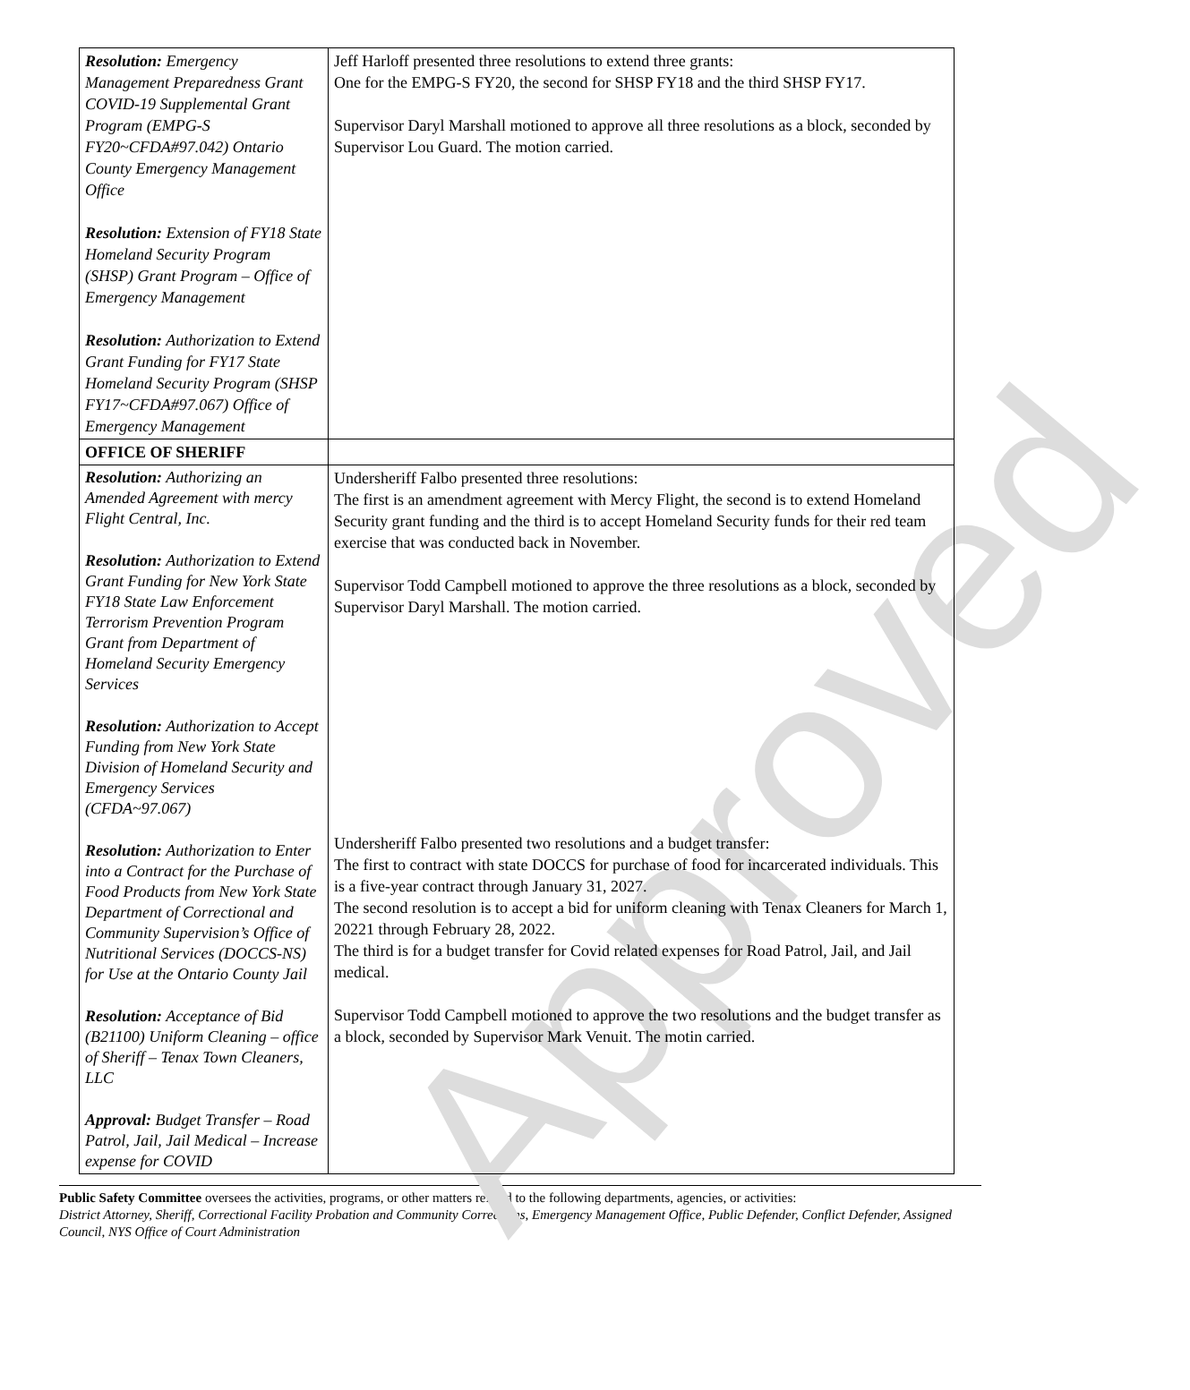Approved
| Resolution: Emergency Management Preparedness Grant COVID-19 Supplemental Grant Program (EMPG-S FY20~CFDA#97.042) Ontario County Emergency Management Office Resolution: Extension of FY18 State Homeland Security Program (SHSP) Grant Program – Office of Emergency Management Resolution: Authorization to Extend Grant Funding for FY17 State Homeland Security Program (SHSP FY17~CFDA#97.067) Office of Emergency Management | Jeff Harloff presented three resolutions to extend three grants: One for the EMPG-S FY20, the second for SHSP FY18 and the third SHSP FY17. Supervisor Daryl Marshall motioned to approve all three resolutions as a block, seconded by Supervisor Lou Guard. The motion carried. |
| OFFICE OF SHERIFF | |
| Resolution: Authorizing an Amended Agreement with mercy Flight Central, Inc. Resolution: Authorization to Extend Grant Funding for New York State FY18 State Law Enforcement Terrorism Prevention Program Grant from Department of Homeland Security Emergency Services Resolution: Authorization to Accept Funding from New York State Division of Homeland Security and Emergency Services (CFDA~97.067) Resolution: Authorization to Enter into a Contract for the Purchase of Food Products from New York State Department of Correctional and Community Supervision’s Office of Nutritional Services (DOCCS-NS) for Use at the Ontario County Jail Resolution: Acceptance of Bid (B21100) Uniform Cleaning – office of Sheriff – Tenax Town Cleaners, LLC Approval: Budget Transfer – Road Patrol, Jail, Jail Medical – Increase expense for COVID | Undersheriff Falbo presented three resolutions: The first is an amendment agreement with Mercy Flight, the second is to extend Homeland Security grant funding and the third is to accept Homeland Security funds for their red team exercise that was conducted back in November. Supervisor Todd Campbell motioned to approve the three resolutions as a block, seconded by Supervisor Daryl Marshall. The motion carried. Undersheriff Falbo presented two resolutions and a budget transfer: The first to contract with state DOCCS for purchase of food for incarcerated individuals. This is a five-year contract through January 31, 2027. The second resolution is to accept a bid for uniform cleaning with Tenax Cleaners for March 1, 20221 through February 28, 2022. The third is for a budget transfer for Covid related expenses for Road Patrol, Jail, and Jail medical. Supervisor Todd Campbell motioned to approve the two resolutions and the budget transfer as a block, seconded by Supervisor Mark Venuit. The motin carried. |
Public Safety Committee oversees the activities, programs, or other matters related to the following departments, agencies, or activities:
District Attorney, Sheriff, Correctional Facility Probation and Community Corrections, Emergency Management Office, Public Defender, Conflict Defender, Assigned Council, NYS Office of Court Administration